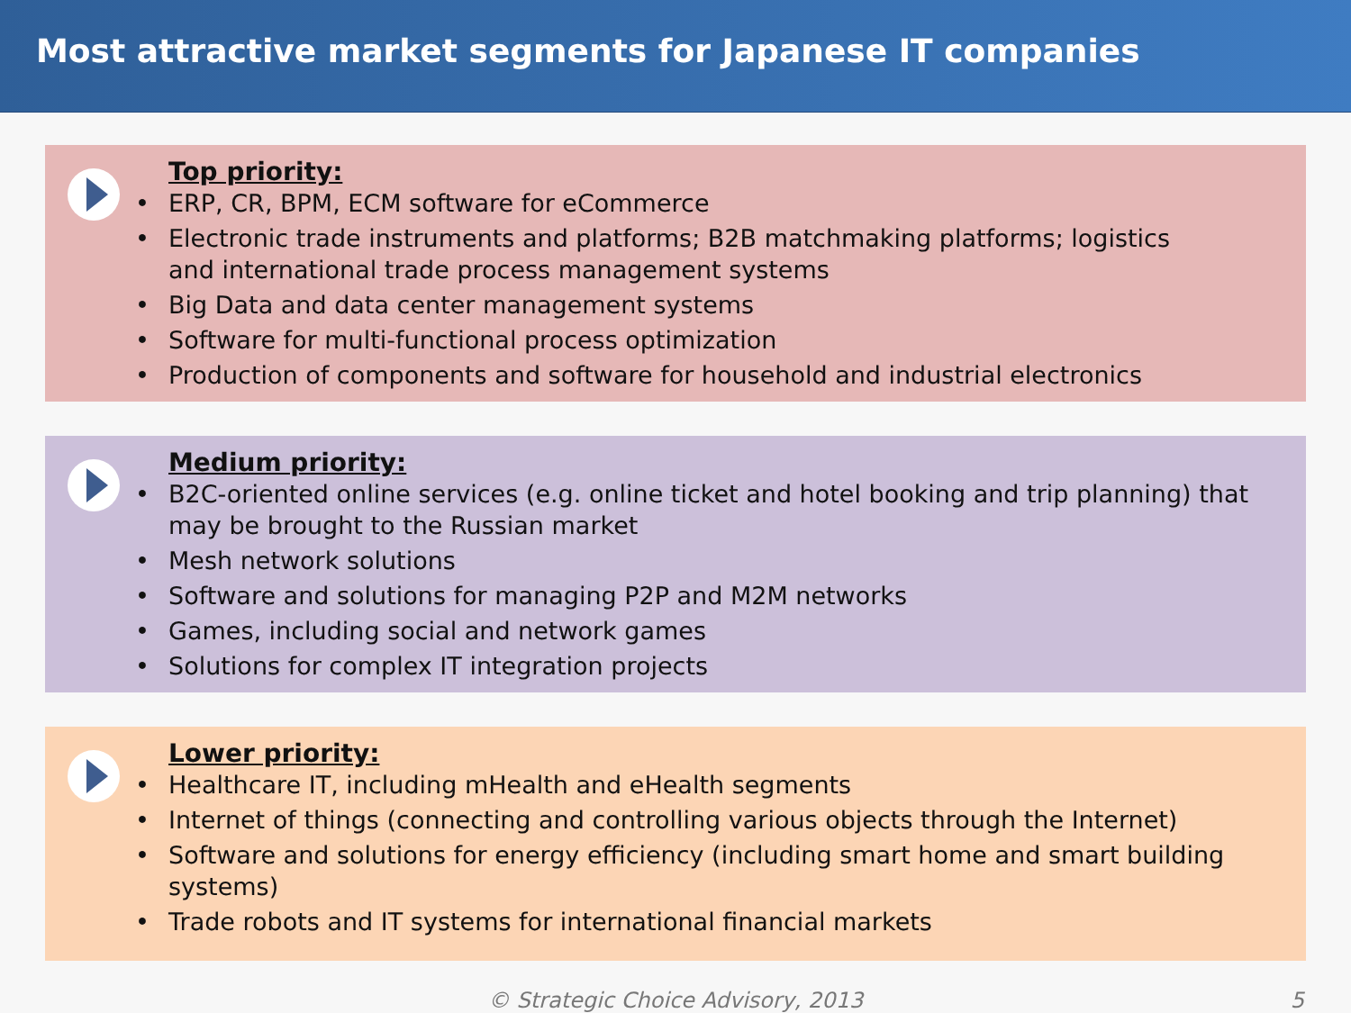Most attractive market segments for Japanese IT companies
Top priority:
• ERP, CR, BPM, ECM software for eCommerce
• Electronic trade instruments and platforms; B2B matchmaking platforms; logistics
and international trade process management systems
• Big Data and data center management systems
• Software for multi-functional process optimization
• Production of components and software for household and industrial electronics
Medium priority:
• B2C-oriented online services (e.g. online ticket and hotel booking and trip planning) that may be brought to the Russian market
• Mesh network solutions
• Software and solutions for managing P2P and M2M networks
• Games, including social and network games
• Solutions for complex IT integration projects
Lower priority:
• Healthcare IT, including mHealth and eHealth segments
• Internet of things (connecting and controlling various objects through the Internet)
• Software and solutions for energy efficiency (including smart home and smart building systems)
• Trade robots and IT systems for international financial markets
© Strategic Choice Advisory, 2013 5